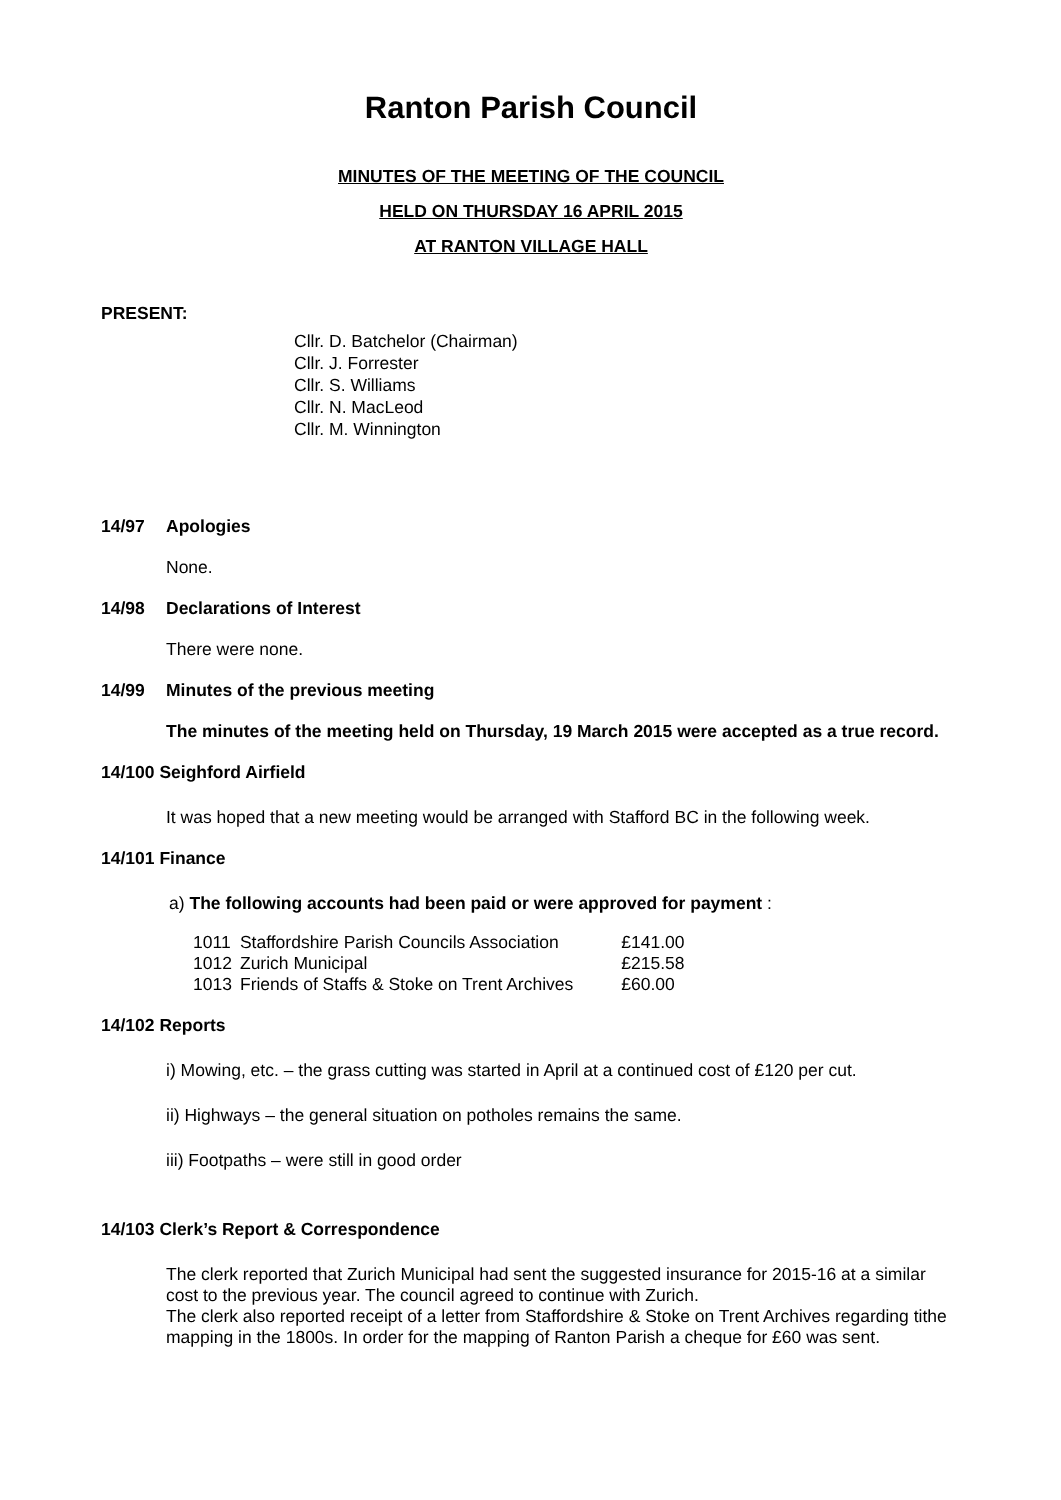Ranton Parish Council
MINUTES OF THE MEETING OF THE COUNCIL
HELD ON THURSDAY 16 APRIL 2015
AT RANTON VILLAGE HALL
PRESENT:
Cllr. D. Batchelor (Chairman)
Cllr. J. Forrester
Cllr. S. Williams
Cllr. N. MacLeod
Cllr. M. Winnington
14/97 Apologies
None.
14/98 Declarations of Interest
There were none.
14/99 Minutes of the previous meeting
The minutes of the meeting held on Thursday, 19 March 2015 were accepted as a true record.
14/100 Seighford Airfield
It was hoped that a new meeting would be arranged with Stafford BC in the following week.
14/101 Finance
a) The following accounts had been paid or were approved for payment :
| 1011 | Staffordshire Parish Councils Association | £141.00 |
| 1012 | Zurich Municipal | £215.58 |
| 1013 | Friends of Staffs & Stoke on Trent Archives | £60.00 |
14/102 Reports
i) Mowing, etc. – the grass cutting was started in April at a continued cost of £120 per cut.
ii) Highways – the general situation on potholes remains the same.
iii) Footpaths – were still in good order
14/103 Clerk’s Report & Correspondence
The clerk reported that Zurich Municipal had sent the suggested insurance for 2015-16 at a similar cost to the previous year. The council agreed to continue with Zurich.
The clerk also reported receipt of a letter from Staffordshire & Stoke on Trent Archives regarding tithe mapping in the 1800s. In order for the mapping of Ranton Parish a cheque for £60 was sent.